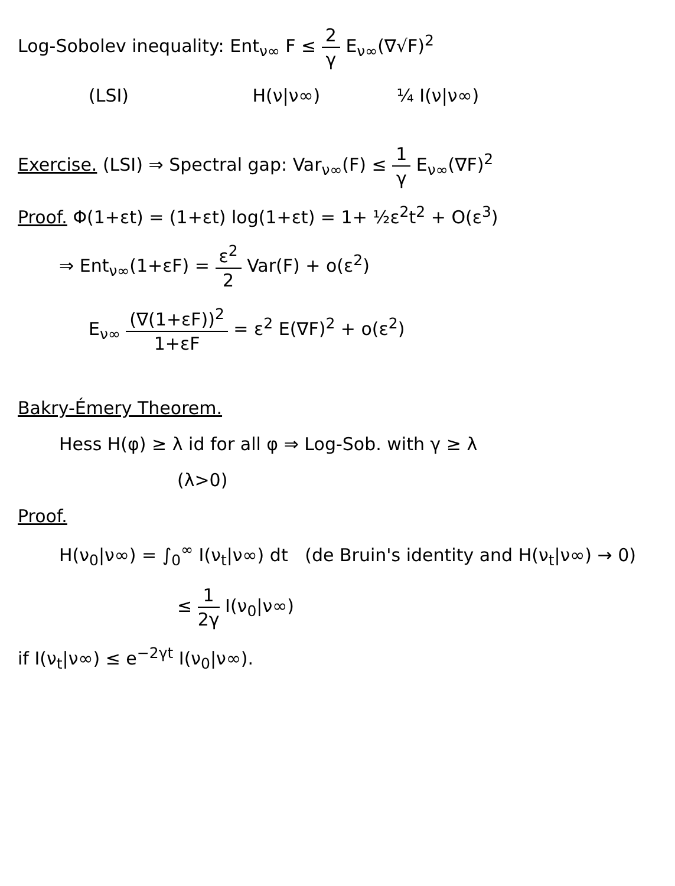Log-Sobolev inequality: Ent<sub>ν∞</sub> F ≤ 2 γ E<sub>ν∞</sub>(∇√F)<sup>2</sup>
(LSI) H(ν|ν∞) ¼ I(ν|ν∞)
Exercise. (LSI) ⇒ Spectral gap: Var<sub>ν∞</sub>(F) ≤ 1 γ E<sub>ν∞</sub>(∇F)<sup>2</sup>
Proof. Φ(1+εt) = (1+εt) log(1+εt) = 1+ ½ε<sup>2</sup>t<sup>2</sup> + O(ε<sup>3</sup>)
⇒ Ent<sub>ν∞</sub>(1+εF) = ε<sup>2</sup> 2 Var(F) + o(ε<sup>2</sup>)
E<sub>ν∞</sub> (∇(1+εF))<sup>2</sup> 1+εF = ε<sup>2</sup> E(∇F)<sup>2</sup> + o(ε<sup>2</sup>)
Bakry-Émery Theorem.
Hess H(φ) ≥ λ id for all φ ⇒ Log-Sob. with γ ≥ λ
(λ>0)
Proof.
H(ν<sub>0</sub>|ν∞) = ∫<sub>0</sub><sup>∞</sup> I(ν<sub>t</sub>|ν∞) dt (de Bruin's identity and H(ν<sub>t</sub>|ν∞) → 0)
≤ 1 2γ I(ν<sub>0</sub>|ν∞)
if I(ν<sub>t</sub>|ν∞) ≤ e<sup>−2γt</sup> I(ν<sub>0</sub>|ν∞).